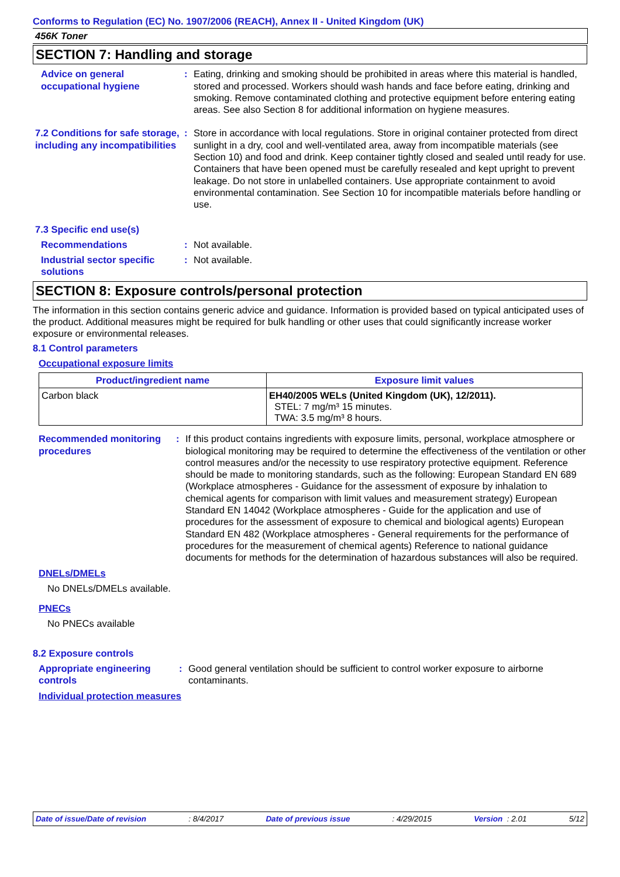Conforms to Regulation (EC) No. 1907/2006 (REACH), Annex II - United Kingdom (UK)
456K Toner
SECTION 7: Handling and storage
Advice on general occupational hygiene
: Eating, drinking and smoking should be prohibited in areas where this material is handled, stored and processed. Workers should wash hands and face before eating, drinking and smoking. Remove contaminated clothing and protective equipment before entering eating areas. See also Section 8 for additional information on hygiene measures.
7.2 Conditions for safe storage, including any incompatibilities
: Store in accordance with local regulations. Store in original container protected from direct sunlight in a dry, cool and well-ventilated area, away from incompatible materials (see Section 10) and food and drink. Keep container tightly closed and sealed until ready for use. Containers that have been opened must be carefully resealed and kept upright to prevent leakage. Do not store in unlabelled containers. Use appropriate containment to avoid environmental contamination. See Section 10 for incompatible materials before handling or use.
7.3 Specific end use(s)
Recommendations : Not available.
Industrial sector specific solutions
: Not available.
SECTION 8: Exposure controls/personal protection
The information in this section contains generic advice and guidance. Information is provided based on typical anticipated uses of the product. Additional measures might be required for bulk handling or other uses that could significantly increase worker exposure or environmental releases.
8.1 Control parameters
Occupational exposure limits
| Product/ingredient name | Exposure limit values |
| --- | --- |
| Carbon black | EH40/2005 WELs (United Kingdom (UK), 12/2011). STEL: 7 mg/m³ 15 minutes. TWA: 3.5 mg/m³ 8 hours. |
Recommended monitoring procedures
: If this product contains ingredients with exposure limits, personal, workplace atmosphere or biological monitoring may be required to determine the effectiveness of the ventilation or other control measures and/or the necessity to use respiratory protective equipment. Reference should be made to monitoring standards, such as the following: European Standard EN 689 (Workplace atmospheres - Guidance for the assessment of exposure by inhalation to chemical agents for comparison with limit values and measurement strategy) European Standard EN 14042 (Workplace atmospheres - Guide for the application and use of procedures for the assessment of exposure to chemical and biological agents) European Standard EN 482 (Workplace atmospheres - General requirements for the performance of procedures for the measurement of chemical agents) Reference to national guidance documents for methods for the determination of hazardous substances will also be required.
DNELs/DMELs
No DNELs/DMELs available.
PNECs
No PNECs available
8.2 Exposure controls
Appropriate engineering controls
: Good general ventilation should be sufficient to control worker exposure to airborne contaminants.
Individual protection measures
Date of issue/Date of revision: 8/4/2017 Date of previous issue: 4/29/2015 Version : 2.01 5/12